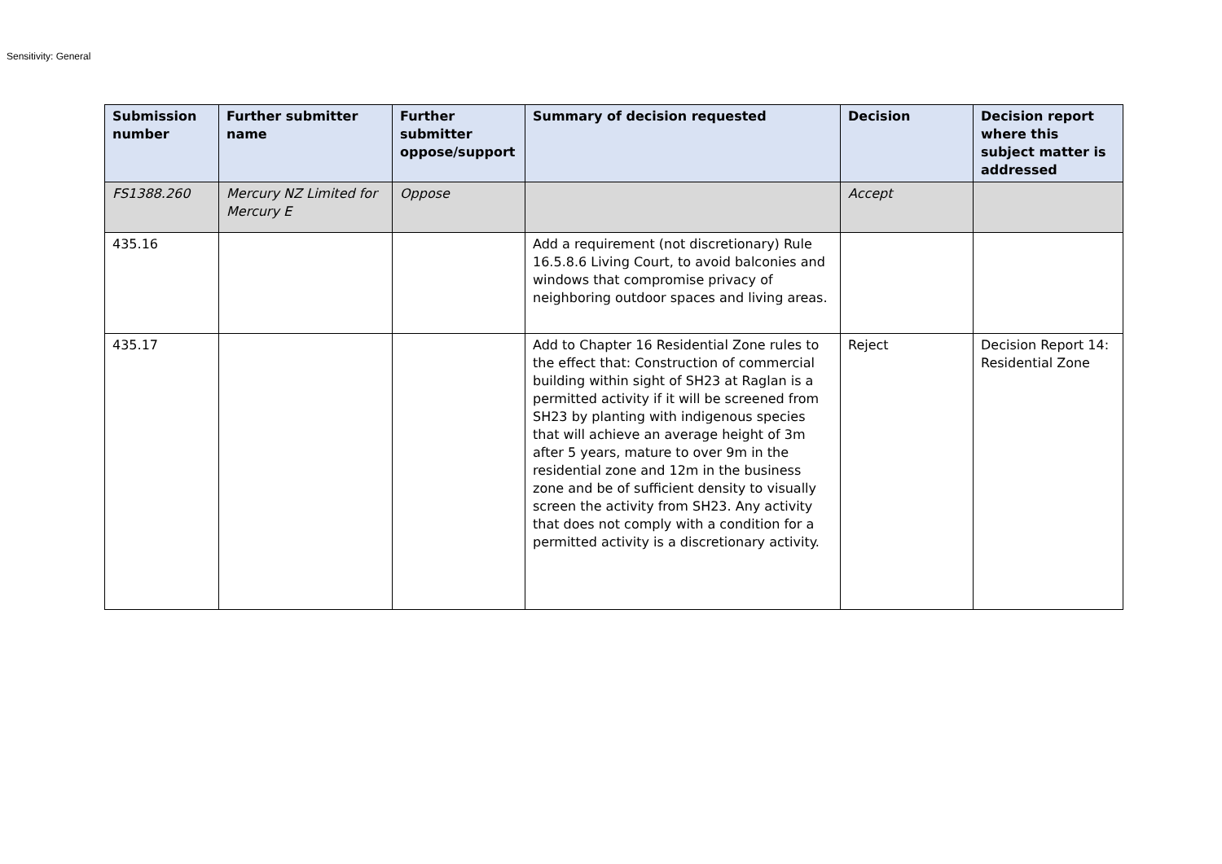Sensitivity: General
| Submission number | Further submitter name | Further submitter oppose/support | Summary of decision requested | Decision | Decision report where this subject matter is addressed |
| --- | --- | --- | --- | --- | --- |
| FS1388.260 | Mercury NZ Limited for Mercury E | Oppose | | Accept | |
| 435.16 | | | Add a requirement (not discretionary) Rule 16.5.8.6 Living Court, to avoid balconies and windows that compromise privacy of neighboring outdoor spaces and living areas. | | |
| 435.17 | | | Add to Chapter 16 Residential Zone rules to the effect that: Construction of commercial building within sight of SH23 at Raglan is a permitted activity if it will be screened from SH23 by planting with indigenous species that will achieve an average height of 3m after 5 years, mature to over 9m in the residential zone and 12m in the business zone and be of sufficient density to visually screen the activity from SH23. Any activity that does not comply with a condition for a permitted activity is a discretionary activity. | Reject | Decision Report 14: Residential Zone |